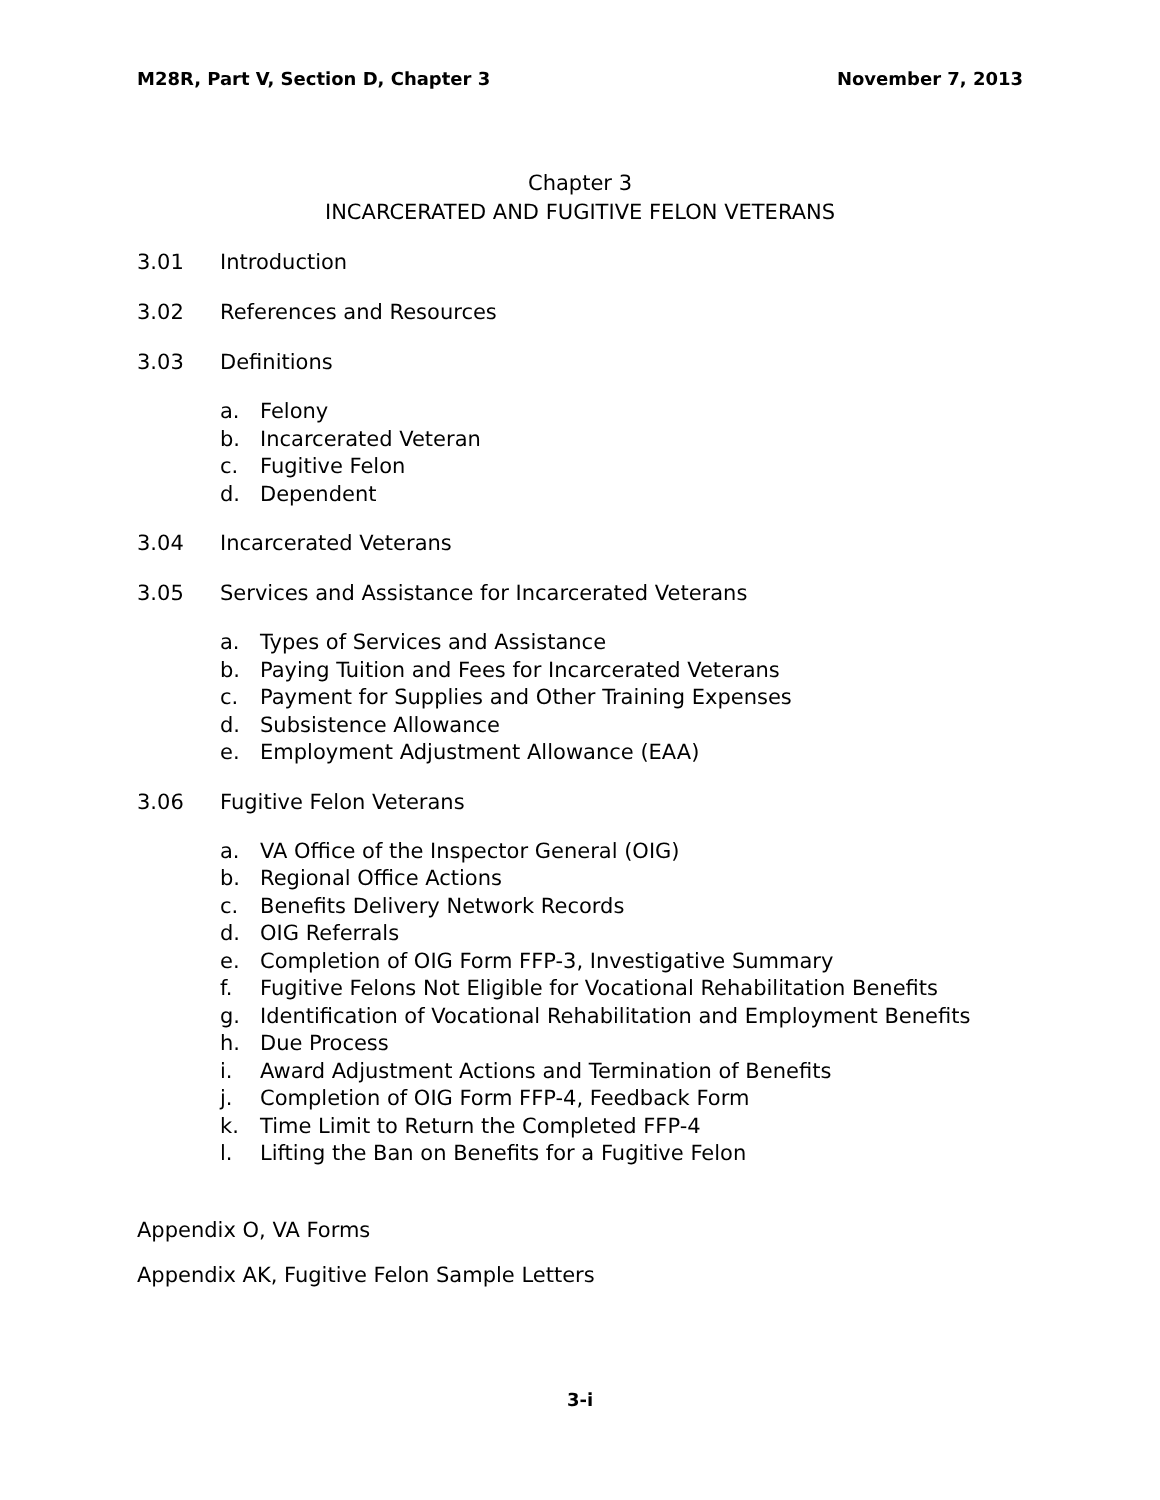M28R, Part V, Section D, Chapter 3
November 7, 2013
Chapter 3
INCARCERATED AND FUGITIVE FELON VETERANS
3.01 Introduction
3.02 References and Resources
3.03 Definitions
a. Felony
b. Incarcerated Veteran
c. Fugitive Felon
d. Dependent
3.04 Incarcerated Veterans
3.05 Services and Assistance for Incarcerated Veterans
a. Types of Services and Assistance
b. Paying Tuition and Fees for Incarcerated Veterans
c. Payment for Supplies and Other Training Expenses
d. Subsistence Allowance
e. Employment Adjustment Allowance (EAA)
3.06 Fugitive Felon Veterans
a. VA Office of the Inspector General (OIG)
b. Regional Office Actions
c. Benefits Delivery Network Records
d. OIG Referrals
e. Completion of OIG Form FFP-3, Investigative Summary
f. Fugitive Felons Not Eligible for Vocational Rehabilitation Benefits
g. Identification of Vocational Rehabilitation and Employment Benefits
h. Due Process
i. Award Adjustment Actions and Termination of Benefits
j. Completion of OIG Form FFP-4, Feedback Form
k. Time Limit to Return the Completed FFP-4
l. Lifting the Ban on Benefits for a Fugitive Felon
Appendix O, VA Forms
Appendix AK, Fugitive Felon Sample Letters
3-i